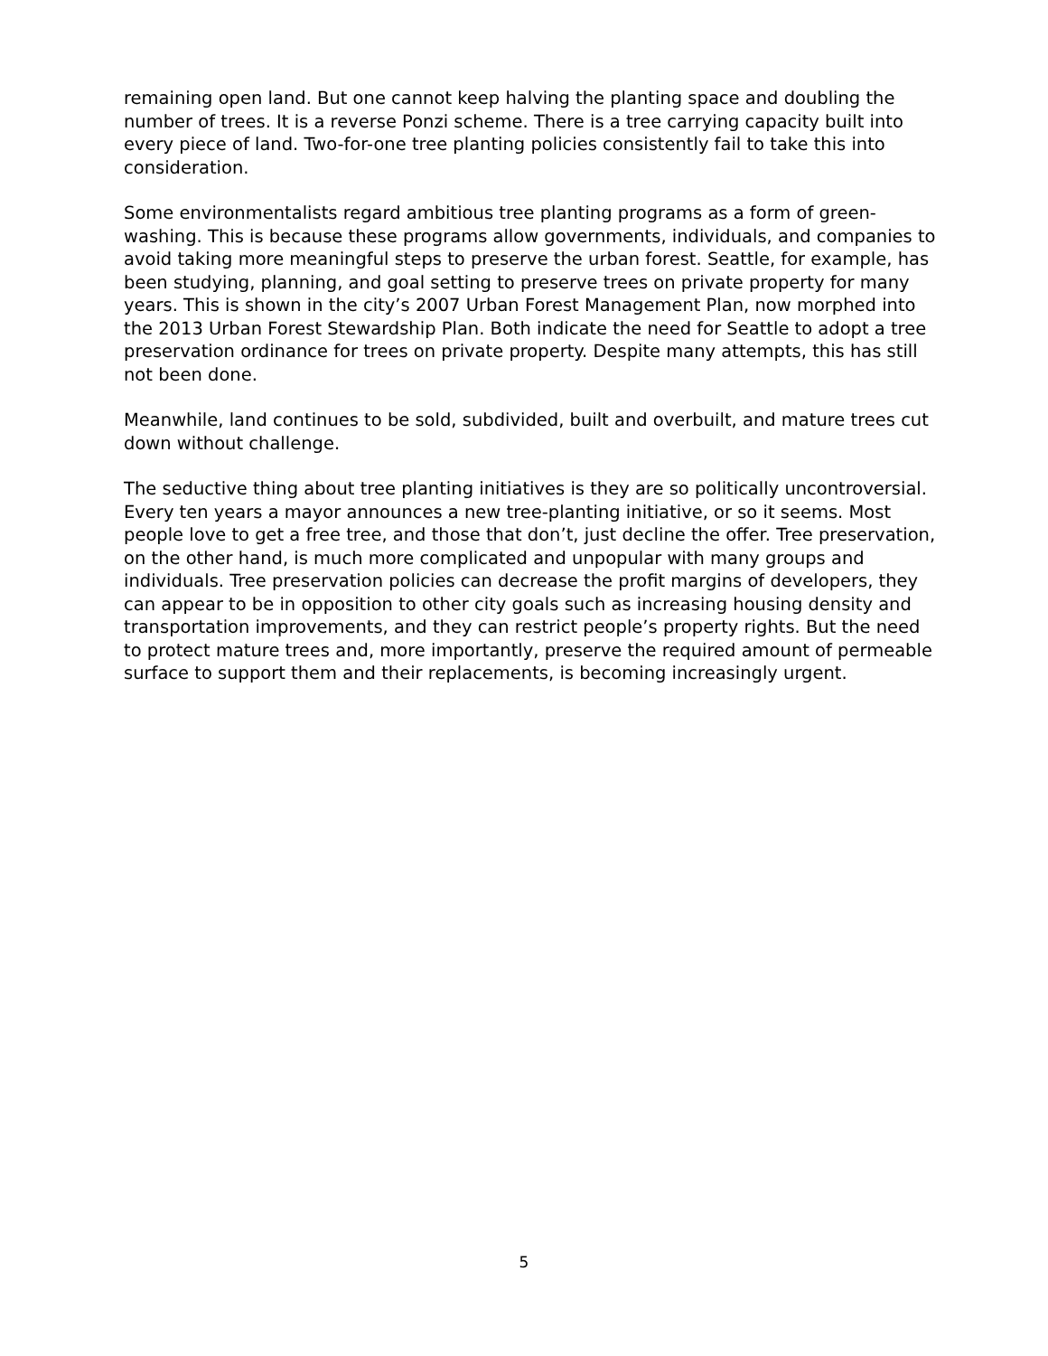remaining open land. But one cannot keep halving the planting space and doubling the number of trees. It is a reverse Ponzi scheme. There is a tree carrying capacity built into every piece of land. Two-for-one tree planting policies consistently fail to take this into consideration.
Some environmentalists regard ambitious tree planting programs as a form of green-washing. This is because these programs allow governments, individuals, and companies to avoid taking more meaningful steps to preserve the urban forest. Seattle, for example, has been studying, planning, and goal setting to preserve trees on private property for many years. This is shown in the city’s 2007 Urban Forest Management Plan, now morphed into the 2013 Urban Forest Stewardship Plan. Both indicate the need for Seattle to adopt a tree preservation ordinance for trees on private property. Despite many attempts, this has still not been done.
Meanwhile, land continues to be sold, subdivided, built and overbuilt, and mature trees cut down without challenge.
The seductive thing about tree planting initiatives is they are so politically uncontroversial. Every ten years a mayor announces a new tree-planting initiative, or so it seems. Most people love to get a free tree, and those that don’t, just decline the offer. Tree preservation, on the other hand, is much more complicated and unpopular with many groups and individuals. Tree preservation policies can decrease the profit margins of developers, they can appear to be in opposition to other city goals such as increasing housing density and transportation improvements, and they can restrict people’s property rights. But the need to protect mature trees and, more importantly, preserve the required amount of permeable surface to support them and their replacements, is becoming increasingly urgent.
5